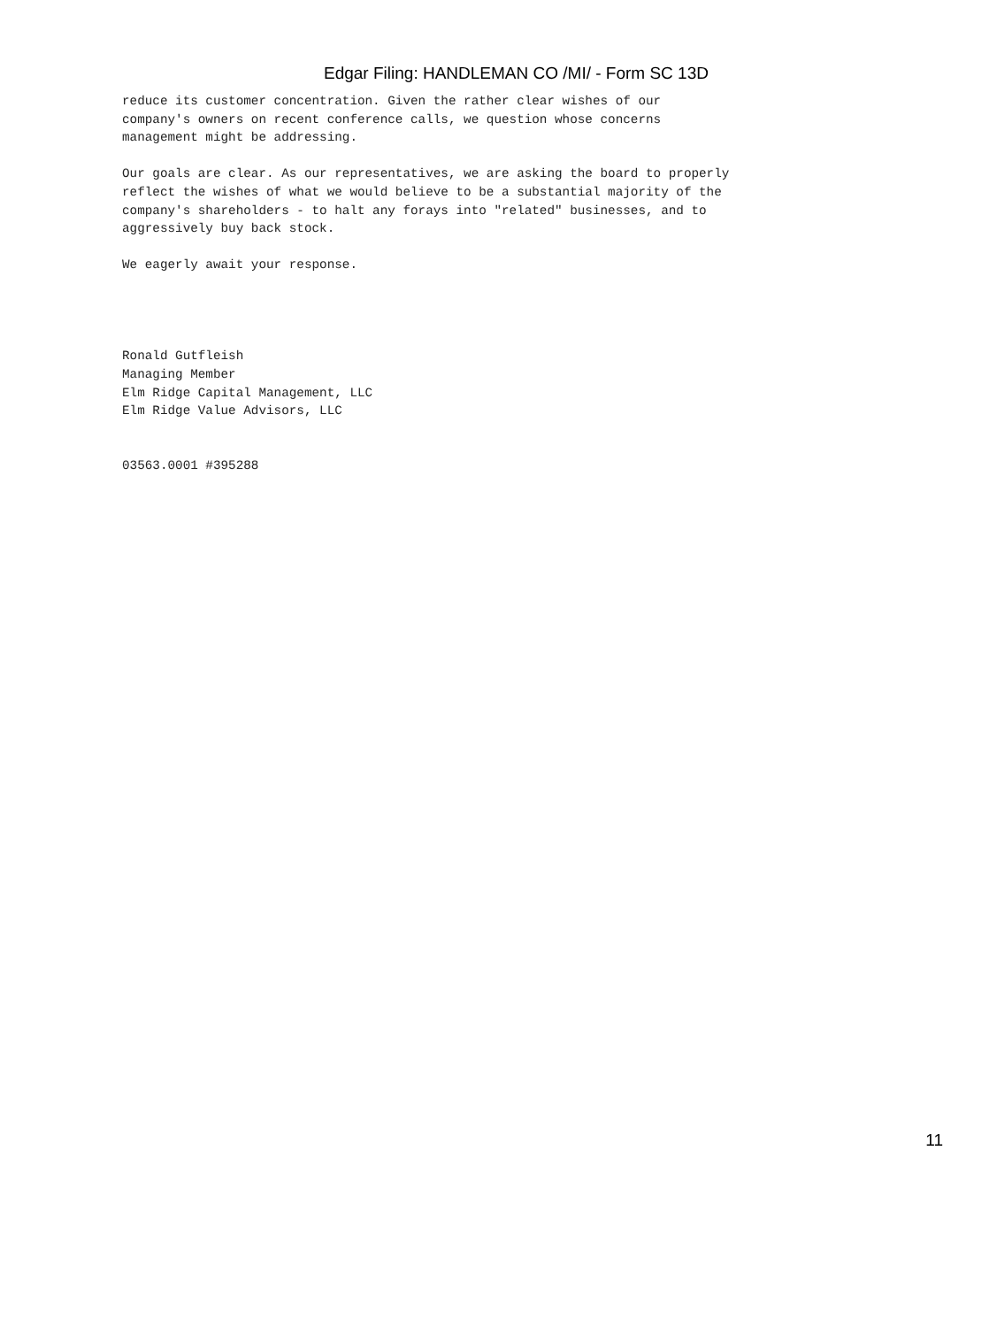Edgar Filing: HANDLEMAN CO /MI/ - Form SC 13D
reduce its customer concentration. Given the rather clear wishes of our
company's owners on recent conference calls, we question whose concerns
management might be addressing.

Our goals are clear. As our representatives, we are asking the board to properly
reflect the wishes of what we would believe to be a substantial majority of the
company's shareholders - to halt any forays into "related" businesses, and to
aggressively buy back stock.

We eagerly await your response.




Ronald Gutfleish
Managing Member
Elm Ridge Capital Management, LLC
Elm Ridge Value Advisors, LLC


03563.0001 #395288
11